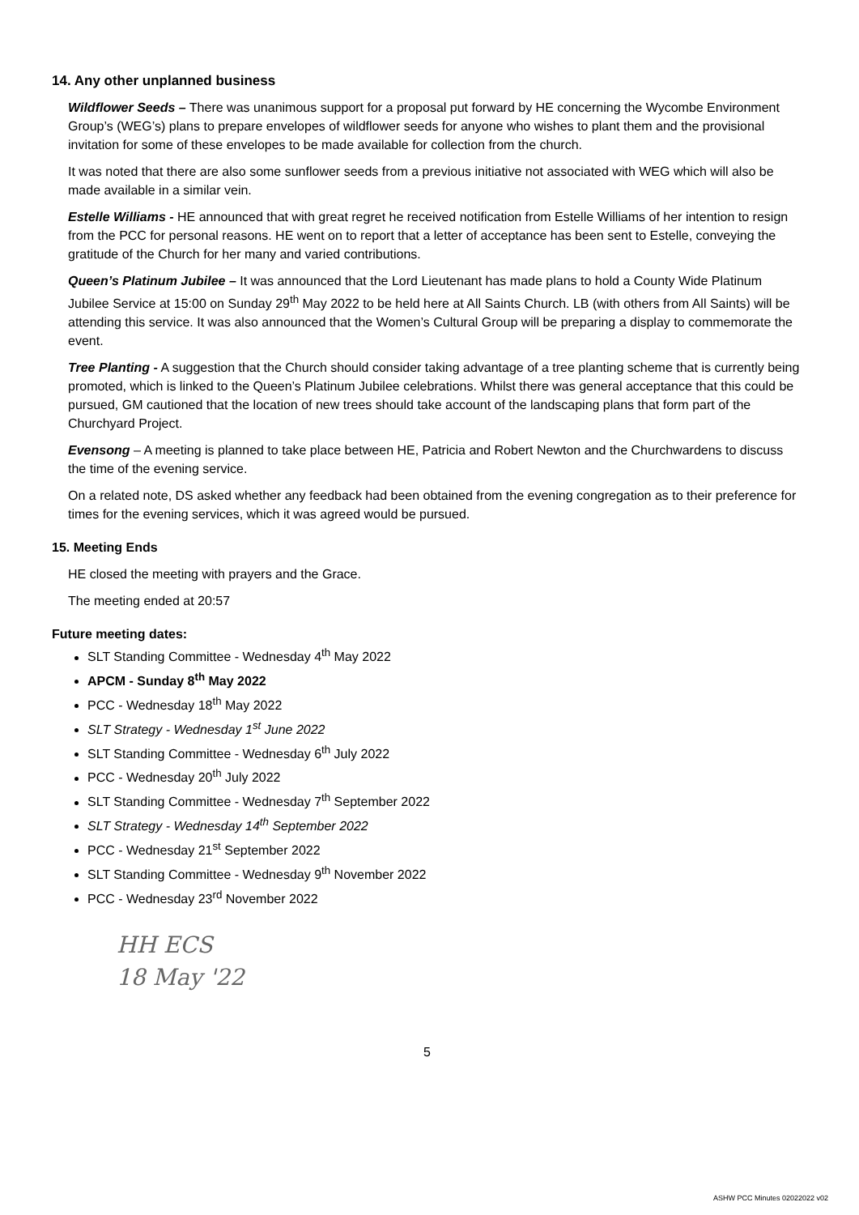14. Any other unplanned business
Wildflower Seeds – There was unanimous support for a proposal put forward by HE concerning the Wycombe Environment Group’s (WEG’s) plans to prepare envelopes of wildflower seeds for anyone who wishes to plant them and the provisional invitation for some of these envelopes to be made available for collection from the church.
It was noted that there are also some sunflower seeds from a previous initiative not associated with WEG which will also be made available in a similar vein.
Estelle Williams - HE announced that with great regret he received notification from Estelle Williams of her intention to resign from the PCC for personal reasons. HE went on to report that a letter of acceptance has been sent to Estelle, conveying the gratitude of the Church for her many and varied contributions.
Queen’s Platinum Jubilee – It was announced that the Lord Lieutenant has made plans to hold a County Wide Platinum Jubilee Service at 15:00 on Sunday 29<sup>th</sup> May 2022 to be held here at All Saints Church. LB (with others from All Saints) will be attending this service. It was also announced that the Women’s Cultural Group will be preparing a display to commemorate the event.
Tree Planting - A suggestion that the Church should consider taking advantage of a tree planting scheme that is currently being promoted, which is linked to the Queen’s Platinum Jubilee celebrations. Whilst there was general acceptance that this could be pursued, GM cautioned that the location of new trees should take account of the landscaping plans that form part of the Churchyard Project.
Evensong – A meeting is planned to take place between HE, Patricia and Robert Newton and the Churchwardens to discuss the time of the evening service.
On a related note, DS asked whether any feedback had been obtained from the evening congregation as to their preference for times for the evening services, which it was agreed would be pursued.
15. Meeting Ends
HE closed the meeting with prayers and the Grace.
The meeting ended at 20:57
Future meeting dates:
SLT Standing Committee - Wednesday 4<sup>th</sup> May 2022
APCM - Sunday 8<sup>th</sup> May 2022
PCC - Wednesday 18<sup>th</sup> May 2022
SLT Strategy - Wednesday 1<sup>st</sup> June 2022
SLT Standing Committee - Wednesday 6<sup>th</sup> July 2022
PCC - Wednesday 20<sup>th</sup> July 2022
SLT Standing Committee - Wednesday 7<sup>th</sup> September 2022
SLT Strategy - Wednesday 14<sup>th</sup> September 2022
PCC - Wednesday 21<sup>st</sup> September 2022
SLT Standing Committee - Wednesday 9<sup>th</sup> November 2022
PCC - Wednesday 23<sup>rd</sup> November 2022
HH ECS
18 May '22
5
ASHW PCC Minutes 02022022 v02